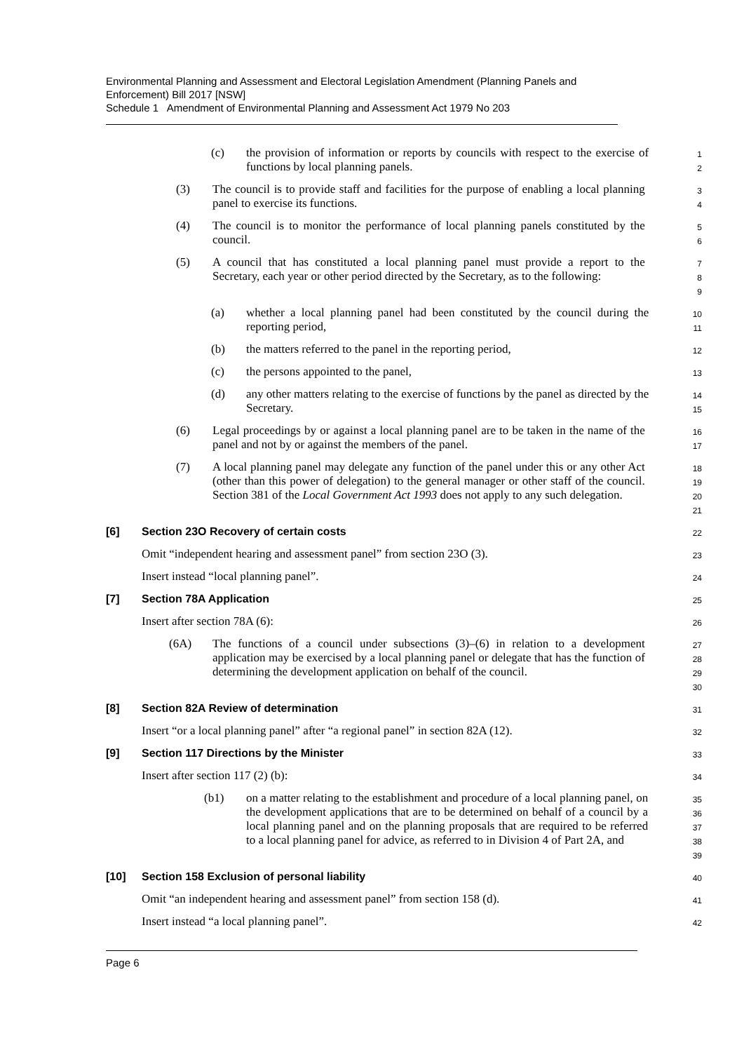Environmental Planning and Assessment and Electoral Legislation Amendment (Planning Panels and Enforcement) Bill 2017 [NSW]
Schedule 1 Amendment of Environmental Planning and Assessment Act 1979 No 203
(c) the provision of information or reports by councils with respect to the exercise of functions by local planning panels.
1
2
(3) The council is to provide staff and facilities for the purpose of enabling a local planning panel to exercise its functions.
3
4
(4) The council is to monitor the performance of local planning panels constituted by the council.
5
6
(5) A council that has constituted a local planning panel must provide a report to the Secretary, each year or other period directed by the Secretary, as to the following:
7
8
9
(a) whether a local planning panel had been constituted by the council during the reporting period,
10
11
(b) the matters referred to the panel in the reporting period,
12
(c) the persons appointed to the panel,
13
(d) any other matters relating to the exercise of functions by the panel as directed by the Secretary.
14
15
(6) Legal proceedings by or against a local planning panel are to be taken in the name of the panel and not by or against the members of the panel.
16
17
(7) A local planning panel may delegate any function of the panel under this or any other Act (other than this power of delegation) to the general manager or other staff of the council. Section 381 of the Local Government Act 1993 does not apply to any such delegation.
18
19
20
21
[6] Section 23O Recovery of certain costs
22
Omit “independent hearing and assessment panel” from section 23O (3).
23
Insert instead “local planning panel”.
24
[7] Section 78A Application
25
Insert after section 78A (6):
26
(6A) The functions of a council under subsections (3)–(6) in relation to a development application may be exercised by a local planning panel or delegate that has the function of determining the development application on behalf of the council.
27
28
29
30
[8] Section 82A Review of determination
31
Insert “or a local planning panel” after “a regional panel” in section 82A (12).
32
[9] Section 117 Directions by the Minister
33
Insert after section 117 (2) (b):
34
(b1) on a matter relating to the establishment and procedure of a local planning panel, on the development applications that are to be determined on behalf of a council by a local planning panel and on the planning proposals that are required to be referred to a local planning panel for advice, as referred to in Division 4 of Part 2A, and
35
36
37
38
39
[10] Section 158 Exclusion of personal liability
40
Omit “an independent hearing and assessment panel” from section 158 (d).
41
Insert instead “a local planning panel”.
42
Page 6